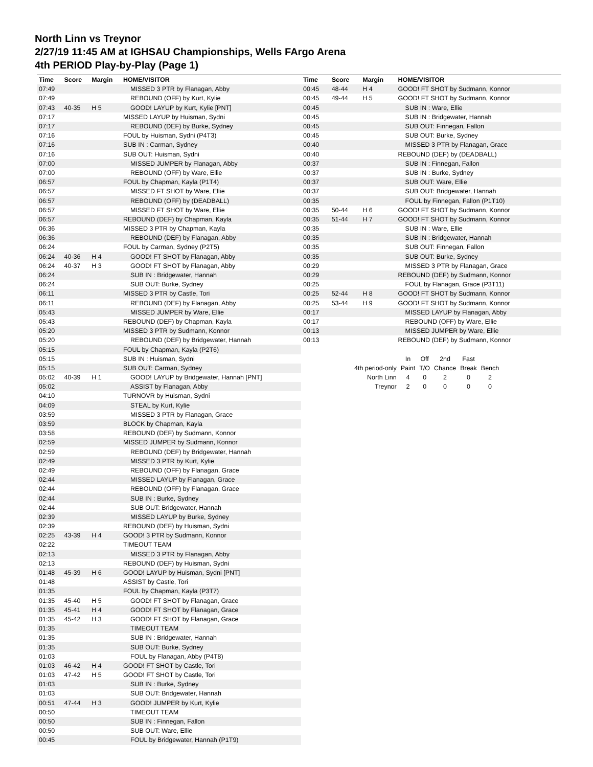North Linn vs Treynor
2/27/19 11:45 AM at IGHSAU Championships, Wells FArgo Arena
4th PERIOD Play-by-Play (Page 1)
| Time | Score | Margin | HOME/VISITOR |
| --- | --- | --- | --- |
| 07:49 | | | MISSED 3 PTR by Flanagan, Abby |
| 07:49 | | | REBOUND (OFF) by Kurt, Kylie |
| 07:43 | 40-35 | H 5 | GOOD! LAYUP by Kurt, Kylie [PNT] |
| 07:17 | | | MISSED LAYUP by Huisman, Sydni |
| 07:17 | | | REBOUND (DEF) by Burke, Sydney |
| 07:16 | | | FOUL by Huisman, Sydni (P4T3) |
| 07:16 | | | SUB IN : Carman, Sydney |
| 07:16 | | | SUB OUT: Huisman, Sydni |
| 07:00 | | | MISSED JUMPER by Flanagan, Abby |
| 07:00 | | | REBOUND (OFF) by Ware, Ellie |
| 06:57 | | | FOUL by Chapman, Kayla (P1T4) |
| 06:57 | | | MISSED FT SHOT by Ware, Ellie |
| 06:57 | | | REBOUND (OFF) by (DEADBALL) |
| 06:57 | | | MISSED FT SHOT by Ware, Ellie |
| 06:57 | | | REBOUND (DEF) by Chapman, Kayla |
| 06:36 | | | MISSED 3 PTR by Chapman, Kayla |
| 06:36 | | | REBOUND (DEF) by Flanagan, Abby |
| 06:24 | | | FOUL by Carman, Sydney (P2T5) |
| 06:24 | 40-36 | H 4 | GOOD! FT SHOT by Flanagan, Abby |
| 06:24 | 40-37 | H 3 | GOOD! FT SHOT by Flanagan, Abby |
| 06:24 | | | SUB IN : Bridgewater, Hannah |
| 06:24 | | | SUB OUT: Burke, Sydney |
| 06:11 | | | MISSED 3 PTR by Castle, Tori |
| 06:11 | | | REBOUND (DEF) by Flanagan, Abby |
| 05:43 | | | MISSED JUMPER by Ware, Ellie |
| 05:43 | | | REBOUND (DEF) by Chapman, Kayla |
| 05:20 | | | MISSED 3 PTR by Sudmann, Konnor |
| 05:20 | | | REBOUND (DEF) by Bridgewater, Hannah |
| 05:15 | | | FOUL by Chapman, Kayla (P2T6) |
| 05:15 | | | SUB IN : Huisman, Sydni |
| 05:15 | | | SUB OUT: Carman, Sydney |
| 05:02 | 40-39 | H 1 | GOOD! LAYUP by Bridgewater, Hannah [PNT] |
| 05:02 | | | ASSIST by Flanagan, Abby |
| 04:10 | | | TURNOVR by Huisman, Sydni |
| 04:09 | | | STEAL by Kurt, Kylie |
| 03:59 | | | MISSED 3 PTR by Flanagan, Grace |
| 03:59 | | | BLOCK by Chapman, Kayla |
| 03:58 | | | REBOUND (DEF) by Sudmann, Konnor |
| 02:59 | | | MISSED JUMPER by Sudmann, Konnor |
| 02:59 | | | REBOUND (DEF) by Bridgewater, Hannah |
| 02:49 | | | MISSED 3 PTR by Kurt, Kylie |
| 02:49 | | | REBOUND (OFF) by Flanagan, Grace |
| 02:44 | | | MISSED LAYUP by Flanagan, Grace |
| 02:44 | | | REBOUND (OFF) by Flanagan, Grace |
| 02:44 | | | SUB IN : Burke, Sydney |
| 02:44 | | | SUB OUT: Bridgewater, Hannah |
| 02:39 | | | MISSED LAYUP by Burke, Sydney |
| 02:39 | | | REBOUND (DEF) by Huisman, Sydni |
| 02:25 | 43-39 | H 4 | GOOD! 3 PTR by Sudmann, Konnor |
| 02:22 | | | TIMEOUT TEAM |
| 02:13 | | | MISSED 3 PTR by Flanagan, Abby |
| 02:13 | | | REBOUND (DEF) by Huisman, Sydni |
| 01:48 | 45-39 | H 6 | GOOD! LAYUP by Huisman, Sydni [PNT] |
| 01:48 | | | ASSIST by Castle, Tori |
| 01:35 | | | FOUL by Chapman, Kayla (P3T7) |
| 01:35 | 45-40 | H 5 | GOOD! FT SHOT by Flanagan, Grace |
| 01:35 | 45-41 | H 4 | GOOD! FT SHOT by Flanagan, Grace |
| 01:35 | 45-42 | H 3 | GOOD! FT SHOT by Flanagan, Grace |
| 01:35 | | | TIMEOUT TEAM |
| 01:35 | | | SUB IN : Bridgewater, Hannah |
| 01:35 | | | SUB OUT: Burke, Sydney |
| 01:03 | | | FOUL by Flanagan, Abby (P4T8) |
| 01:03 | 46-42 | H 4 | GOOD! FT SHOT by Castle, Tori |
| 01:03 | 47-42 | H 5 | GOOD! FT SHOT by Castle, Tori |
| 01:03 | | | SUB IN : Burke, Sydney |
| 01:03 | | | SUB OUT: Bridgewater, Hannah |
| 00:51 | 47-44 | H 3 | GOOD! JUMPER by Kurt, Kylie |
| 00:50 | | | TIMEOUT TEAM |
| 00:50 | | | SUB IN : Finnegan, Fallon |
| 00:50 | | | SUB OUT: Ware, Ellie |
| 00:45 | | | FOUL by Bridgewater, Hannah (P1T9) |
| Time | Score | Margin | HOME/VISITOR |
| --- | --- | --- | --- |
| 00:45 | 48-44 | H 4 | GOOD! FT SHOT by Sudmann, Konnor |
| 00:45 | 49-44 | H 5 | GOOD! FT SHOT by Sudmann, Konnor |
| 00:45 | | | SUB IN : Ware, Ellie |
| 00:45 | | | SUB IN : Bridgewater, Hannah |
| 00:45 | | | SUB OUT: Finnegan, Fallon |
| 00:45 | | | SUB OUT: Burke, Sydney |
| 00:40 | | | MISSED 3 PTR by Flanagan, Grace |
| 00:40 | | | REBOUND (DEF) by (DEADBALL) |
| 00:37 | | | SUB IN : Finnegan, Fallon |
| 00:37 | | | SUB IN : Burke, Sydney |
| 00:37 | | | SUB OUT: Ware, Ellie |
| 00:37 | | | SUB OUT: Bridgewater, Hannah |
| 00:35 | | | FOUL by Finnegan, Fallon (P1T10) |
| 00:35 | 50-44 | H 6 | GOOD! FT SHOT by Sudmann, Konnor |
| 00:35 | 51-44 | H 7 | GOOD! FT SHOT by Sudmann, Konnor |
| 00:35 | | | SUB IN : Ware, Ellie |
| 00:35 | | | SUB IN : Bridgewater, Hannah |
| 00:35 | | | SUB OUT: Finnegan, Fallon |
| 00:35 | | | SUB OUT: Burke, Sydney |
| 00:29 | | | MISSED 3 PTR by Flanagan, Grace |
| 00:29 | | | REBOUND (DEF) by Sudmann, Konnor |
| 00:25 | | | FOUL by Flanagan, Grace (P3T11) |
| 00:25 | 52-44 | H 8 | GOOD! FT SHOT by Sudmann, Konnor |
| 00:25 | 53-44 | H 9 | GOOD! FT SHOT by Sudmann, Konnor |
| 00:17 | | | MISSED LAYUP by Flanagan, Abby |
| 00:17 | | | REBOUND (OFF) by Ware, Ellie |
| 00:13 | | | MISSED JUMPER by Ware, Ellie |
| 00:13 | | | REBOUND (DEF) by Sudmann, Konnor |
| | In | Off | 2nd | Fast | |
| 4th period-only | Paint | T/O | Chance | Break | Bench |
| North Linn | 4 | 0 | 2 | 0 | 2 |
| Treynor | 2 | 0 | 0 | 0 | 0 |